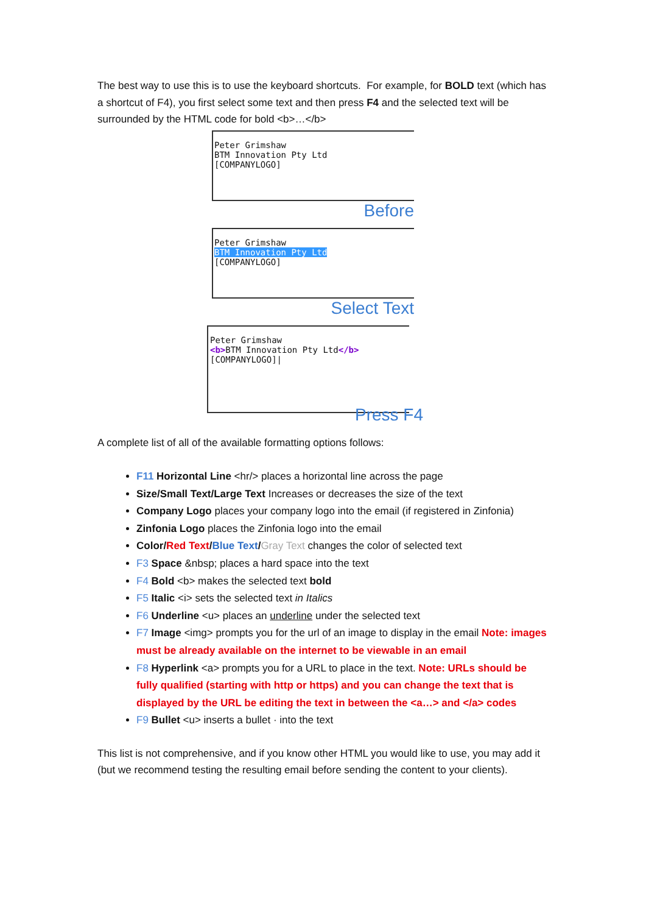The best way to use this is to use the keyboard shortcuts. For example, for BOLD text (which has a shortcut of F4), you first select some text and then press F4 and the selected text will be surrounded by the HTML code for bold <b>…</b>
Peter Grimshaw
BTM Innovation Pty Ltd
[COMPANYLOGO]
Before
Peter Grimshaw
BTM Innovation Pty Ltd
[COMPANYLOGO]
Select Text
Peter Grimshaw
<b>BTM Innovation Pty Ltd</b>
[COMPANYLOGO]|
Press F4
A complete list of all of the available formatting options follows:
F11 Horizontal Line <hr/> places a horizontal line across the page
Size/Small Text/Large Text Increases or decreases the size of the text
Company Logo places your company logo into the email (if registered in Zinfonia)
Zinfonia Logo places the Zinfonia logo into the email
Color/Red Text/Blue Text/Gray Text changes the color of selected text
F3 Space &nbsp; places a hard space into the text
F4 Bold <b> makes the selected text bold
F5 Italic <i> sets the selected text in Italics
F6 Underline <u> places an underline under the selected text
F7 Image <img> prompts you for the url of an image to display in the email Note: images must be already available on the internet to be viewable in an email
F8 Hyperlink <a> prompts you for a URL to place in the text. Note: URLs should be fully qualified (starting with http or https) and you can change the text that is displayed by the URL be editing the text in between the <a…> and </a> codes
F9 Bullet <u> inserts a bullet · into the text
This list is not comprehensive, and if you know other HTML you would like to use, you may add it (but we recommend testing the resulting email before sending the content to your clients).